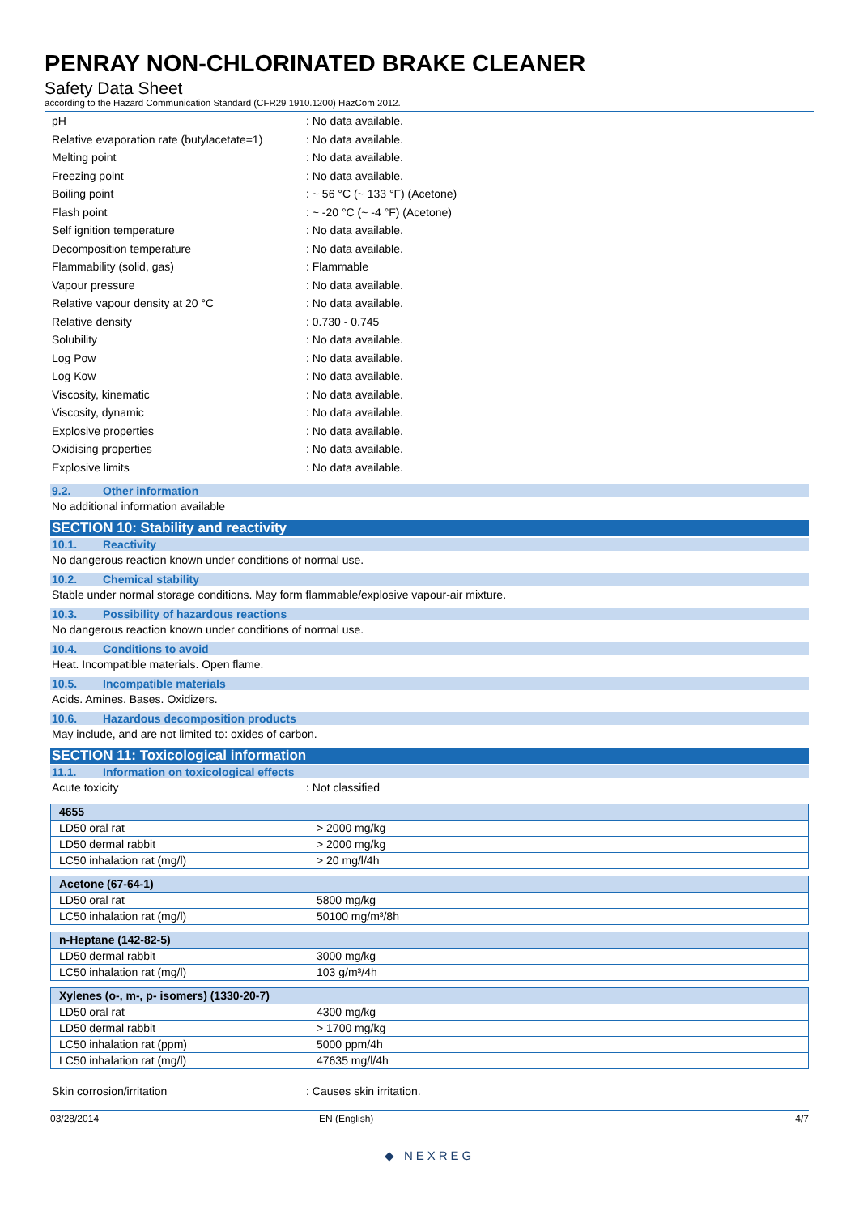PENRAY NON-CHLORINATED BRAKE CLEANER
Safety Data Sheet
according to the Hazard Communication Standard (CFR29 1910.1200) HazCom 2012.
pH: No data available.
Relative evaporation rate (butylacetate=1): No data available.
Melting point: No data available.
Freezing point: No data available.
Boiling point: ~ 56 °C (~ 133 °F) (Acetone)
Flash point: ~ -20 °C (~ -4 °F) (Acetone)
Self ignition temperature: No data available.
Decomposition temperature: No data available.
Flammability (solid, gas): Flammable
Vapour pressure: No data available.
Relative vapour density at 20 °C: No data available.
Relative density: 0.730 - 0.745
Solubility: No data available.
Log Pow: No data available.
Log Kow: No data available.
Viscosity, kinematic: No data available.
Viscosity, dynamic: No data available.
Explosive properties: No data available.
Oxidising properties: No data available.
Explosive limits: No data available.
9.2. Other information
No additional information available
SECTION 10: Stability and reactivity
10.1. Reactivity
No dangerous reaction known under conditions of normal use.
10.2. Chemical stability
Stable under normal storage conditions. May form flammable/explosive vapour-air mixture.
10.3. Possibility of hazardous reactions
No dangerous reaction known under conditions of normal use.
10.4. Conditions to avoid
Heat. Incompatible materials. Open flame.
10.5. Incompatible materials
Acids. Amines. Bases. Oxidizers.
10.6. Hazardous decomposition products
May include, and are not limited to: oxides of carbon.
SECTION 11: Toxicological information
11.1. Information on toxicological effects
Acute toxicity: Not classified
| 4655 | |
| --- | --- |
| LD50 oral rat | > 2000 mg/kg |
| LD50 dermal rabbit | > 2000 mg/kg |
| LC50 inhalation rat (mg/l) | > 20 mg/l/4h |
| Acetone (67-64-1) | |
| --- | --- |
| LD50 oral rat | 5800 mg/kg |
| LC50 inhalation rat (mg/l) | 50100 mg/m³/8h |
| n-Heptane (142-82-5) | |
| --- | --- |
| LD50 dermal rabbit | 3000 mg/kg |
| LC50 inhalation rat (mg/l) | 103 g/m³/4h |
| Xylenes (o-, m-, p- isomers) (1330-20-7) | |
| --- | --- |
| LD50 oral rat | 4300 mg/kg |
| LD50 dermal rabbit | > 1700 mg/kg |
| LC50 inhalation rat (ppm) | 5000 ppm/4h |
| LC50 inhalation rat (mg/l) | 47635 mg/l/4h |
Skin corrosion/irritation: Causes skin irritation.
03/28/2014 EN (English) 4/7
◆ NEXREG